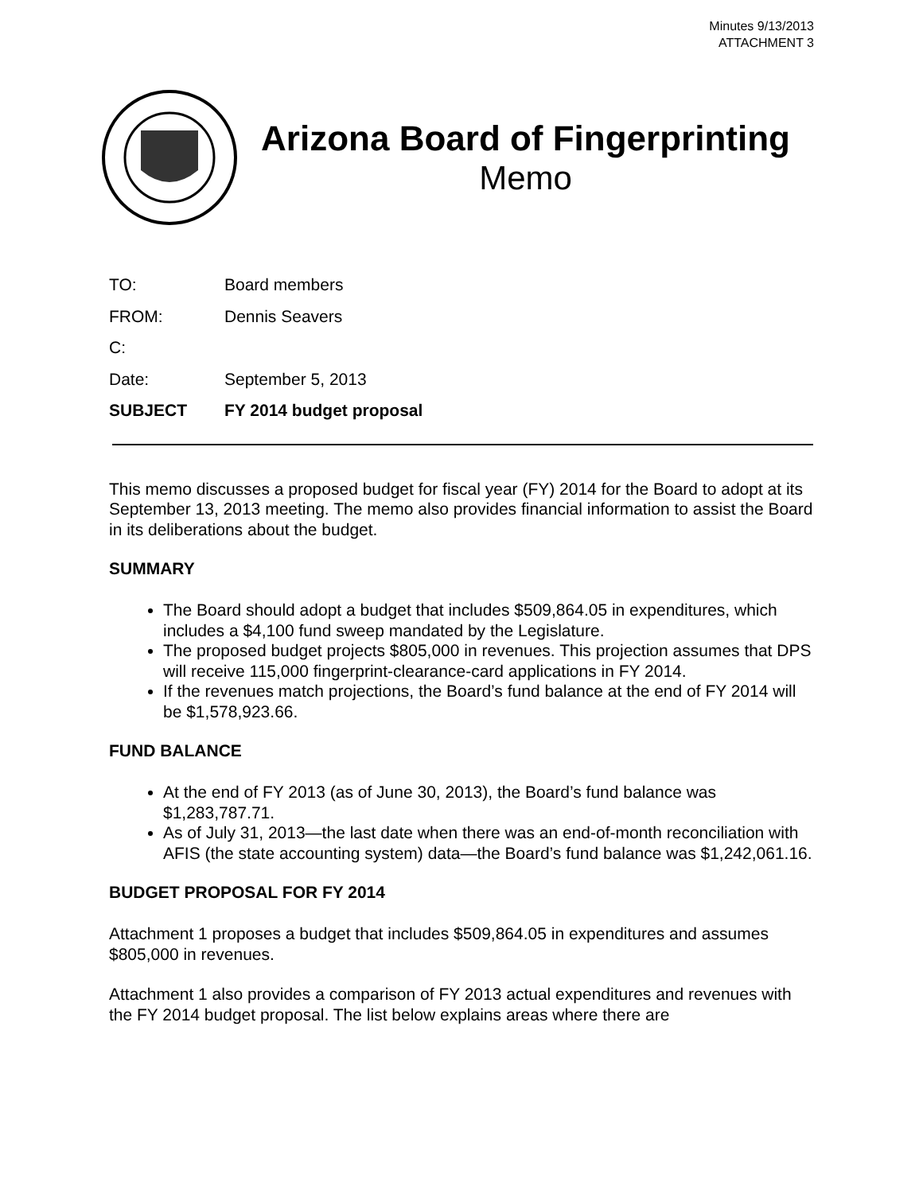Minutes 9/13/2013
ATTACHMENT 3
Arizona Board of Fingerprinting
Memo
| TO: | Board members |
| FROM: | Dennis Seavers |
| C: | |
| Date: | September 5, 2013 |
| SUBJECT | FY 2014 budget proposal |
This memo discusses a proposed budget for fiscal year (FY) 2014 for the Board to adopt at its September 13, 2013 meeting. The memo also provides financial information to assist the Board in its deliberations about the budget.
SUMMARY
The Board should adopt a budget that includes $509,864.05 in expenditures, which includes a $4,100 fund sweep mandated by the Legislature.
The proposed budget projects $805,000 in revenues. This projection assumes that DPS will receive 115,000 fingerprint-clearance-card applications in FY 2014.
If the revenues match projections, the Board’s fund balance at the end of FY 2014 will be $1,578,923.66.
FUND BALANCE
At the end of FY 2013 (as of June 30, 2013), the Board’s fund balance was $1,283,787.71.
As of July 31, 2013—the last date when there was an end-of-month reconciliation with AFIS (the state accounting system) data—the Board’s fund balance was $1,242,061.16.
BUDGET PROPOSAL FOR FY 2014
Attachment 1 proposes a budget that includes $509,864.05 in expenditures and assumes $805,000 in revenues.
Attachment 1 also provides a comparison of FY 2013 actual expenditures and revenues with the FY 2014 budget proposal. The list below explains areas where there are